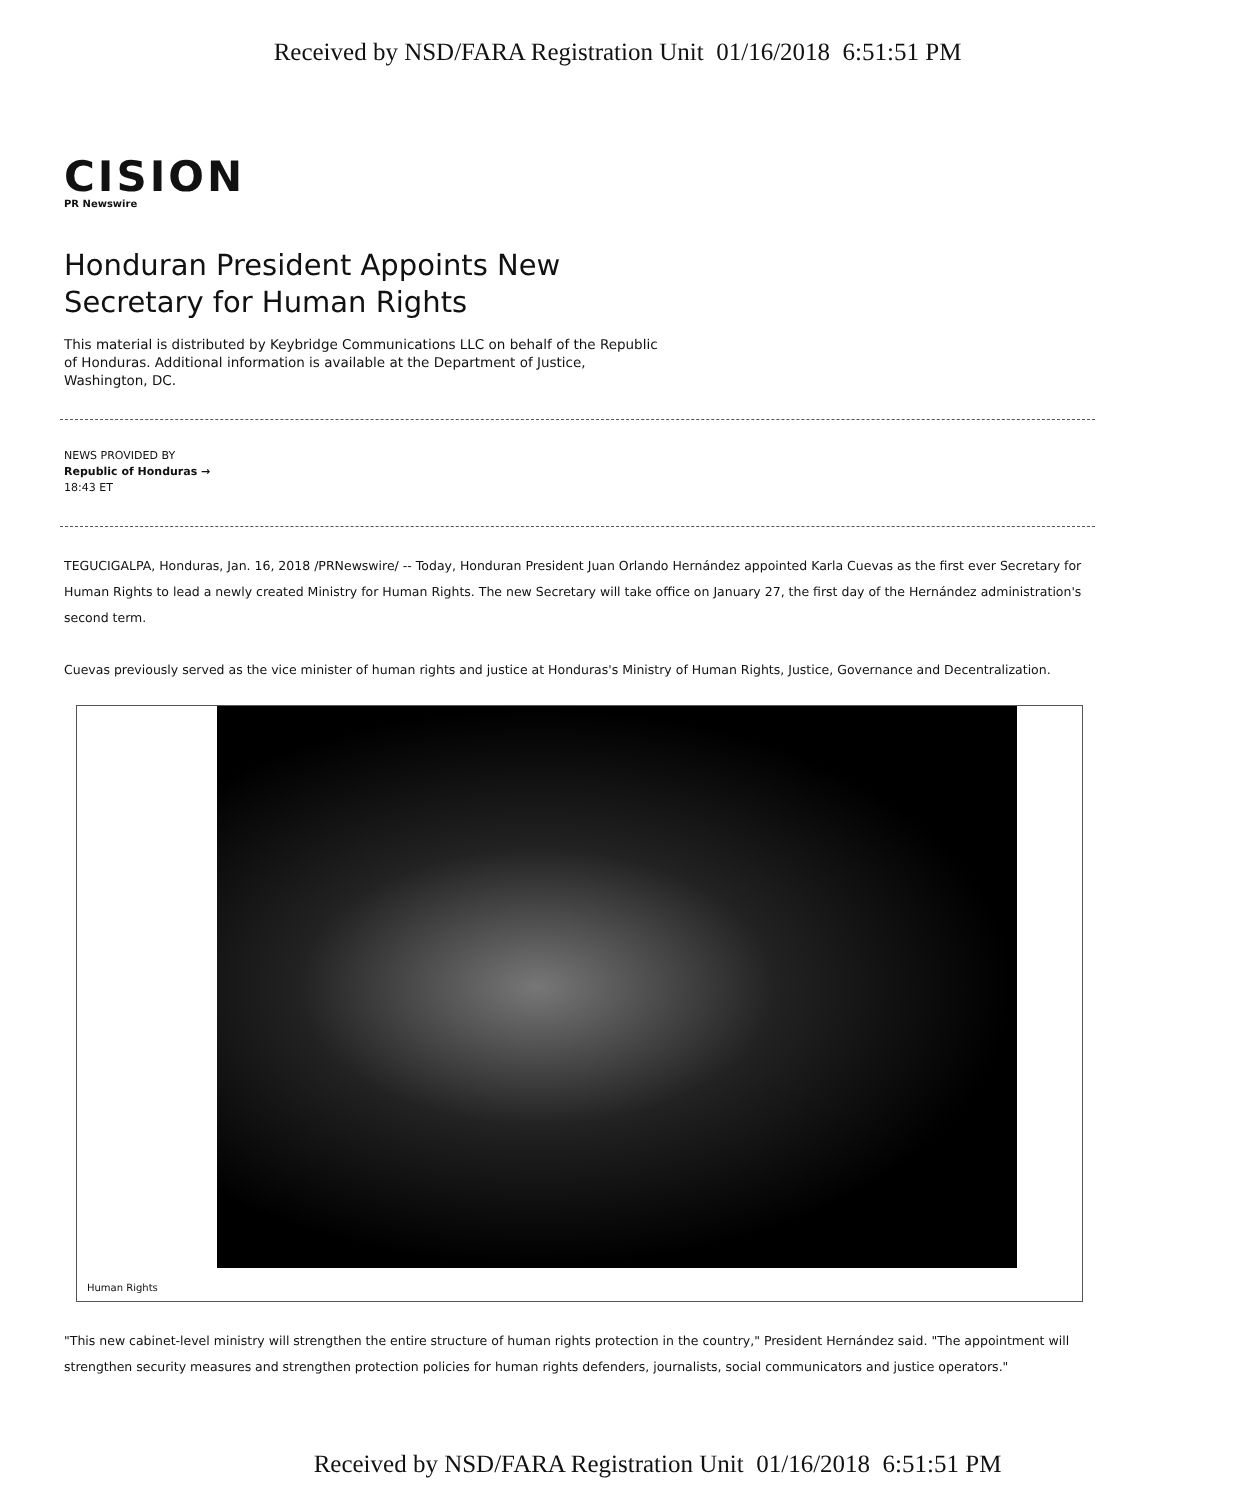Received by NSD/FARA Registration Unit 01/16/2018 6:51:51 PM
CISION
PR Newswire
Honduran President Appoints New Secretary for Human Rights
This material is distributed by Keybridge Communications LLC on behalf of the Republic of Honduras. Additional information is available at the Department of Justice, Washington, DC.
NEWS PROVIDED BY
Republic of Honduras →
18:43 ET
TEGUCIGALPA, Honduras, Jan. 16, 2018 /PRNewswire/ -- Today, Honduran President Juan Orlando Hernández appointed Karla Cuevas as the first ever Secretary for Human Rights to lead a newly created Ministry for Human Rights. The new Secretary will take office on January 27, the first day of the Hernández administration's second term.
Cuevas previously served as the vice minister of human rights and justice at Honduras's Ministry of Human Rights, Justice, Governance and Decentralization.
Human Rights
"This new cabinet-level ministry will strengthen the entire structure of human rights protection in the country," President Hernández said. "The appointment will strengthen security measures and strengthen protection policies for human rights defenders, journalists, social communicators and justice operators."
Received by NSD/FARA Registration Unit 01/16/2018 6:51:51 PM